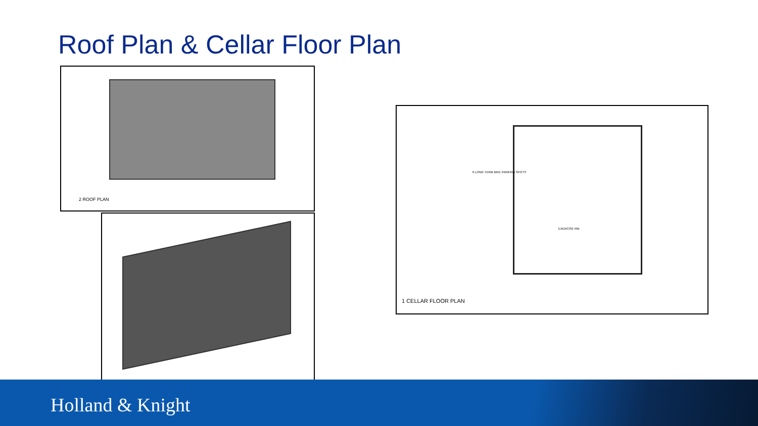Roof Plan & Cellar Floor Plan
2 ROOF PLAN
6 LONG TERM BIKE PARKING SPOTS
EXERCISE RM.
1 CELLAR FLOOR PLAN
Holland & Knight